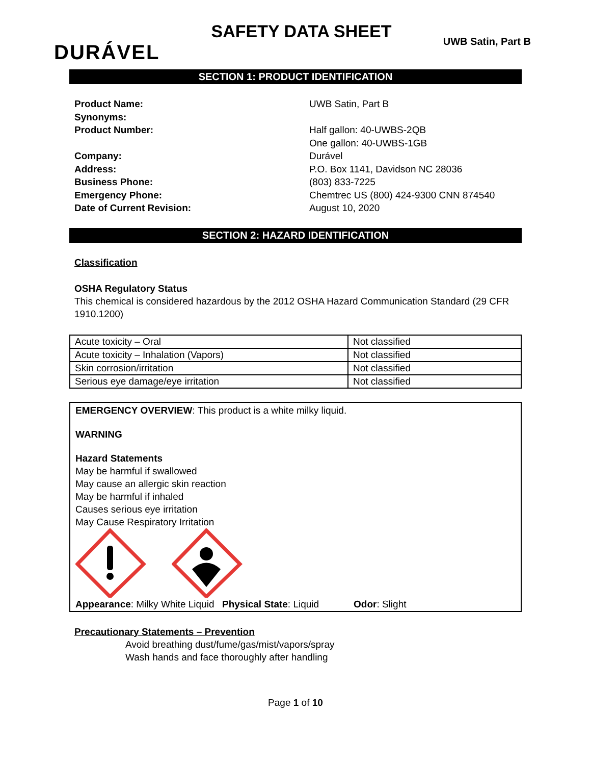DURÁVEL
SAFETY DATA SHEET
UWB Satin, Part B
SECTION 1: PRODUCT IDENTIFICATION
Product Name:
Synonyms:
Product Number:
Company:
Address:
Business Phone:
Emergency Phone:
Date of Current Revision:
UWB Satin, Part B
Half gallon: 40-UWBS-2QB
One gallon: 40-UWBS-1GB
Durável
P.O. Box 1141, Davidson NC 28036
(803) 833-7225
Chemtrec US (800) 424-9300 CNN 874540
August 10, 2020
SECTION 2: HAZARD IDENTIFICATION
Classification
OSHA Regulatory Status
This chemical is considered hazardous by the 2012 OSHA Hazard Communication Standard (29 CFR 1910.1200)
| Acute toxicity – Oral | Not classified |
| Acute toxicity – Inhalation (Vapors) | Not classified |
| Skin corrosion/irritation | Not classified |
| Serious eye damage/eye irritation | Not classified |
EMERGENCY OVERVIEW: This product is a white milky liquid.
WARNING
Hazard Statements
May be harmful if swallowed
May cause an allergic skin reaction
May be harmful if inhaled
Causes serious eye irritation
May Cause Respiratory Irritation
Appearance: Milky White Liquid
Physical State: Liquid Odor: Slight
Precautionary Statements – Prevention
Avoid breathing dust/fume/gas/mist/vapors/spray
Wash hands and face thoroughly after handling
Page 1 of 10